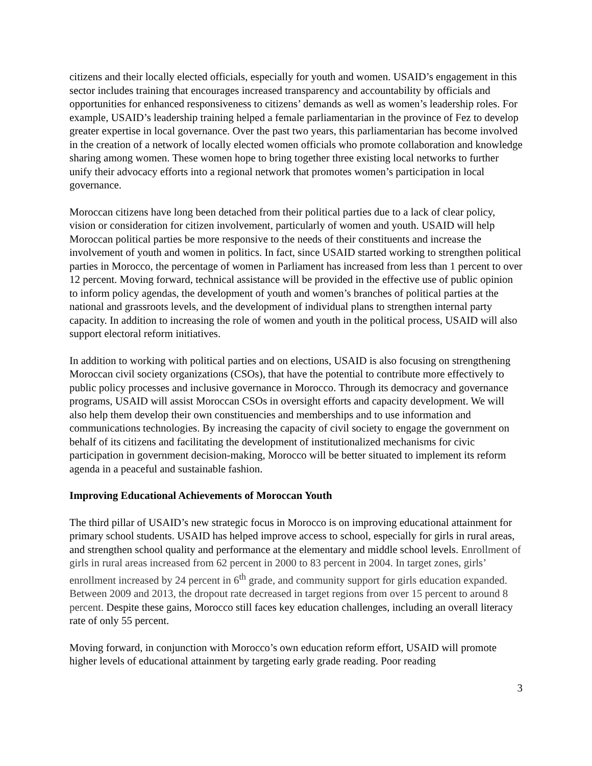citizens and their locally elected officials, especially for youth and women. USAID’s engagement in this sector includes training that encourages increased transparency and accountability by officials and opportunities for enhanced responsiveness to citizens’ demands as well as women’s leadership roles. For example, USAID’s leadership training helped a female parliamentarian in the province of Fez to develop greater expertise in local governance. Over the past two years, this parliamentarian has become involved in the creation of a network of locally elected women officials who promote collaboration and knowledge sharing among women. These women hope to bring together three existing local networks to further unify their advocacy efforts into a regional network that promotes women’s participation in local governance.
Moroccan citizens have long been detached from their political parties due to a lack of clear policy, vision or consideration for citizen involvement, particularly of women and youth. USAID will help Moroccan political parties be more responsive to the needs of their constituents and increase the involvement of youth and women in politics. In fact, since USAID started working to strengthen political parties in Morocco, the percentage of women in Parliament has increased from less than 1 percent to over 12 percent. Moving forward, technical assistance will be provided in the effective use of public opinion to inform policy agendas, the development of youth and women’s branches of political parties at the national and grassroots levels, and the development of individual plans to strengthen internal party capacity. In addition to increasing the role of women and youth in the political process, USAID will also support electoral reform initiatives.
In addition to working with political parties and on elections, USAID is also focusing on strengthening Moroccan civil society organizations (CSOs), that have the potential to contribute more effectively to public policy processes and inclusive governance in Morocco. Through its democracy and governance programs, USAID will assist Moroccan CSOs in oversight efforts and capacity development. We will also help them develop their own constituencies and memberships and to use information and communications technologies. By increasing the capacity of civil society to engage the government on behalf of its citizens and facilitating the development of institutionalized mechanisms for civic participation in government decision-making, Morocco will be better situated to implement its reform agenda in a peaceful and sustainable fashion.
Improving Educational Achievements of Moroccan Youth
The third pillar of USAID’s new strategic focus in Morocco is on improving educational attainment for primary school students. USAID has helped improve access to school, especially for girls in rural areas, and strengthen school quality and performance at the elementary and middle school levels. Enrollment of girls in rural areas increased from 62 percent in 2000 to 83 percent in 2004. In target zones, girls’ enrollment increased by 24 percent in 6<sup>th</sup> grade, and community support for girls education expanded. Between 2009 and 2013, the dropout rate decreased in target regions from over 15 percent to around 8 percent. Despite these gains, Morocco still faces key education challenges, including an overall literacy rate of only 55 percent.
Moving forward, in conjunction with Morocco’s own education reform effort, USAID will promote higher levels of educational attainment by targeting early grade reading. Poor reading
3